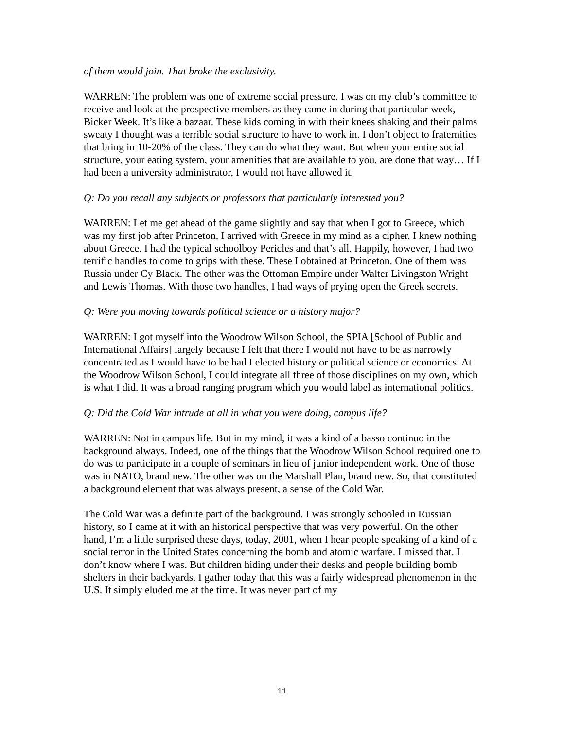of them would join. That broke the exclusivity.
WARREN: The problem was one of extreme social pressure. I was on my club’s committee to receive and look at the prospective members as they came in during that particular week, Bicker Week. It’s like a bazaar. These kids coming in with their knees shaking and their palms sweaty I thought was a terrible social structure to have to work in. I don’t object to fraternities that bring in 10-20% of the class. They can do what they want. But when your entire social structure, your eating system, your amenities that are available to you, are done that way… If I had been a university administrator, I would not have allowed it.
Q: Do you recall any subjects or professors that particularly interested you?
WARREN: Let me get ahead of the game slightly and say that when I got to Greece, which was my first job after Princeton, I arrived with Greece in my mind as a cipher. I knew nothing about Greece. I had the typical schoolboy Pericles and that’s all. Happily, however, I had two terrific handles to come to grips with these. These I obtained at Princeton. One of them was Russia under Cy Black. The other was the Ottoman Empire under Walter Livingston Wright and Lewis Thomas. With those two handles, I had ways of prying open the Greek secrets.
Q: Were you moving towards political science or a history major?
WARREN: I got myself into the Woodrow Wilson School, the SPIA [School of Public and International Affairs] largely because I felt that there I would not have to be as narrowly concentrated as I would have to be had I elected history or political science or economics. At the Woodrow Wilson School, I could integrate all three of those disciplines on my own, which is what I did. It was a broad ranging program which you would label as international politics.
Q: Did the Cold War intrude at all in what you were doing, campus life?
WARREN: Not in campus life. But in my mind, it was a kind of a basso continuo in the background always. Indeed, one of the things that the Woodrow Wilson School required one to do was to participate in a couple of seminars in lieu of junior independent work. One of those was in NATO, brand new. The other was on the Marshall Plan, brand new. So, that constituted a background element that was always present, a sense of the Cold War.
The Cold War was a definite part of the background. I was strongly schooled in Russian history, so I came at it with an historical perspective that was very powerful. On the other hand, I’m a little surprised these days, today, 2001, when I hear people speaking of a kind of a social terror in the United States concerning the bomb and atomic warfare. I missed that. I don’t know where I was. But children hiding under their desks and people building bomb shelters in their backyards. I gather today that this was a fairly widespread phenomenon in the U.S. It simply eluded me at the time. It was never part of my
11